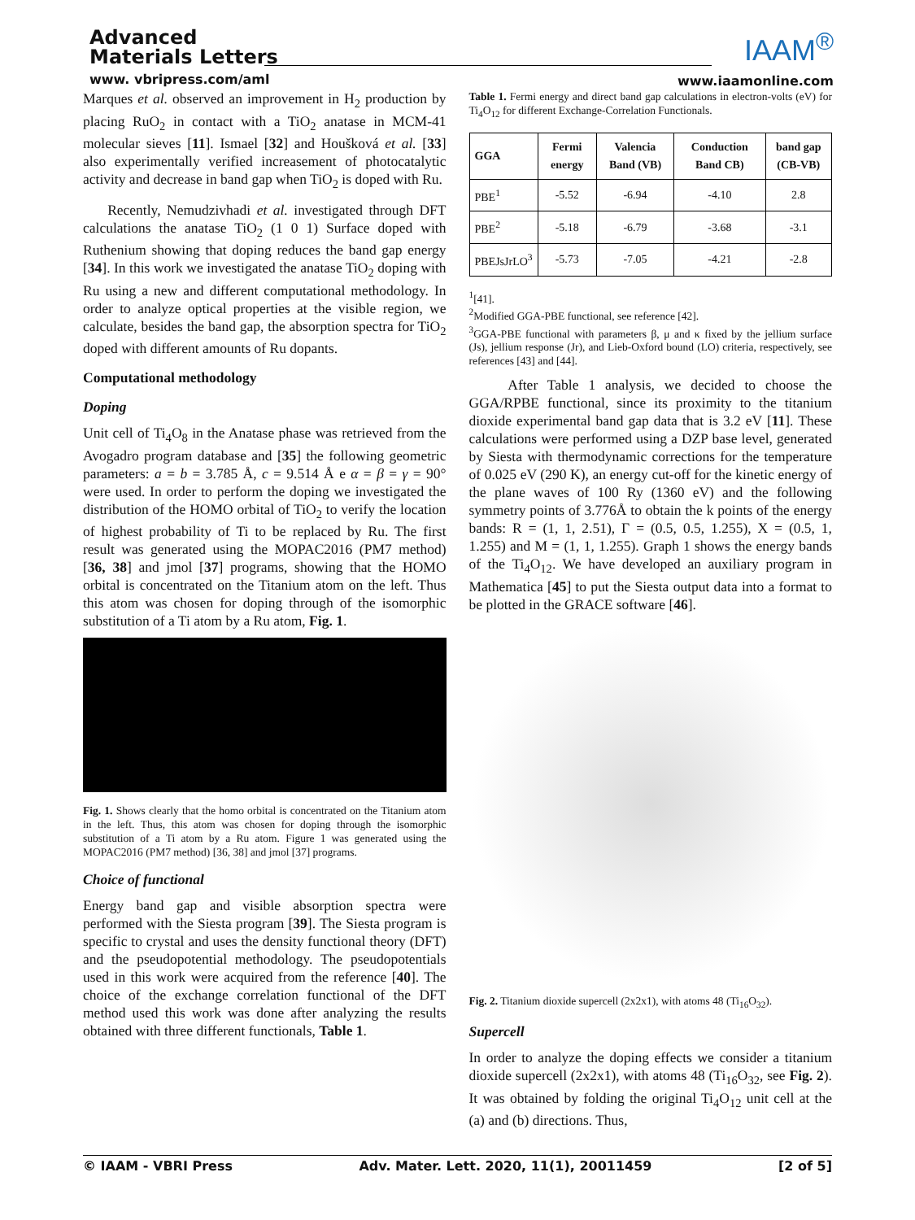Advanced
Materials Letters
www. vbripress.com/aml
IAAM<sup>®</sup>
www.iaamonline.com
Marques et al. observed an improvement in H<sub>2</sub> production by placing RuO<sub>2</sub> in contact with a TiO<sub>2</sub> anatase in MCM-41 molecular sieves [11]. Ismael [32] and Houšková et al. [33] also experimentally verified increasement of photocatalytic activity and decrease in band gap when TiO<sub>2</sub> is doped with Ru.
Recently, Nemudzivhadi et al. investigated through DFT calculations the anatase TiO<sub>2</sub> (1 0 1) Surface doped with Ruthenium showing that doping reduces the band gap energy [34]. In this work we investigated the anatase TiO<sub>2</sub> doping with Ru using a new and different computational methodology. In order to analyze optical properties at the visible region, we calculate, besides the band gap, the absorption spectra for TiO<sub>2</sub> doped with different amounts of Ru dopants.
Computational methodology
Doping
Unit cell of Ti<sub>4</sub>O<sub>8</sub> in the Anatase phase was retrieved from the Avogadro program database and [35] the following geometric parameters: a = b = 3.785 Å, c = 9.514 Å e α = β = γ = 90° were used. In order to perform the doping we investigated the distribution of the HOMO orbital of TiO<sub>2</sub> to verify the location of highest probability of Ti to be replaced by Ru. The first result was generated using the MOPAC2016 (PM7 method) [36, 38] and jmol [37] programs, showing that the HOMO orbital is concentrated on the Titanium atom on the left. Thus this atom was chosen for doping through of the isomorphic substitution of a Ti atom by a Ru atom, Fig. 1.
Fig. 1. Shows clearly that the homo orbital is concentrated on the Titanium atom in the left. Thus, this atom was chosen for doping through the isomorphic substitution of a Ti atom by a Ru atom. Figure 1 was generated using the MOPAC2016 (PM7 method) [36, 38] and jmol [37] programs.
Choice of functional
Energy band gap and visible absorption spectra were performed with the Siesta program [39]. The Siesta program is specific to crystal and uses the density functional theory (DFT) and the pseudopotential methodology. The pseudopotentials used in this work were acquired from the reference [40]. The choice of the exchange correlation functional of the DFT method used this work was done after analyzing the results obtained with three different functionals, Table 1.
Table 1. Fermi energy and direct band gap calculations in electron-volts (eV) for Ti<sub>4</sub>O<sub>12</sub> for different Exchange-Correlation Functionals.
| GGA | Fermi energy | Valencia Band (VB) | Conduction Band CB) | band gap (CB-VB) |
| --- | --- | --- | --- | --- |
| PBE<sup>1</sup> | -5.52 | -6.94 | -4.10 | 2.8 |
| PBE<sup>2</sup> | -5.18 | -6.79 | -3.68 | -3.1 |
| PBEJsJrLO<sup>3</sup> | -5.73 | -7.05 | -4.21 | -2.8 |
<sup>1</sup> [41].
<sup>2</sup> Modified GGA-PBE functional, see reference [42].
<sup>3</sup> GGA-PBE functional with parameters β, μ and κ fixed by the jellium surface (Js), jellium response (Jr), and Lieb-Oxford bound (LO) criteria, respectively, see references [43] and [44].
After Table 1 analysis, we decided to choose the GGA/RPBE functional, since its proximity to the titanium dioxide experimental band gap data that is 3.2 eV [11]. These calculations were performed using a DZP base level, generated by Siesta with thermodynamic corrections for the temperature of 0.025 eV (290 K), an energy cut-off for the kinetic energy of the plane waves of 100 Ry (1360 eV) and the following symmetry points of 3.776Å to obtain the k points of the energy bands: R = (1, 1, 2.51), Γ = (0.5, 0.5, 1.255), X = (0.5, 1, 1.255) and M = (1, 1, 1.255). Graph 1 shows the energy bands of the Ti<sub>4</sub>O<sub>12</sub>. We have developed an auxiliary program in Mathematica [45] to put the Siesta output data into a format to be plotted in the GRACE software [46].
Fig. 2. Titanium dioxide supercell (2x2x1), with atoms 48 (Ti<sub>16</sub>O<sub>32</sub>).
Supercell
In order to analyze the doping effects we consider a titanium dioxide supercell (2x2x1), with atoms 48 (Ti<sub>16</sub>O<sub>32</sub>, see Fig. 2). It was obtained by folding the original Ti<sub>4</sub>O<sub>12</sub> unit cell at the (a) and (b) directions. Thus,
© IAAM - VBRI Press Adv. Mater. Lett. 2020, 11(1), 20011459 [2 of 5]